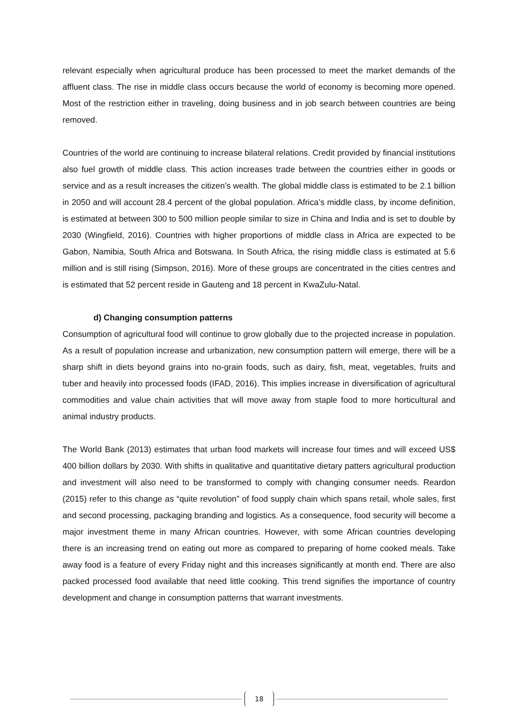relevant especially when agricultural produce has been processed to meet the market demands of the affluent class. The rise in middle class occurs because the world of economy is becoming more opened. Most of the restriction either in traveling, doing business and in job search between countries are being removed.
Countries of the world are continuing to increase bilateral relations. Credit provided by financial institutions also fuel growth of middle class. This action increases trade between the countries either in goods or service and as a result increases the citizen’s wealth. The global middle class is estimated to be 2.1 billion in 2050 and will account 28.4 percent of the global population. Africa’s middle class, by income definition, is estimated at between 300 to 500 million people similar to size in China and India and is set to double by 2030 (Wingfield, 2016). Countries with higher proportions of middle class in Africa are expected to be Gabon, Namibia, South Africa and Botswana. In South Africa, the rising middle class is estimated at 5.6 million and is still rising (Simpson, 2016). More of these groups are concentrated in the cities centres and is estimated that 52 percent reside in Gauteng and 18 percent in KwaZulu-Natal.
d) Changing consumption patterns
Consumption of agricultural food will continue to grow globally due to the projected increase in population. As a result of population increase and urbanization, new consumption pattern will emerge, there will be a sharp shift in diets beyond grains into no-grain foods, such as dairy, fish, meat, vegetables, fruits and tuber and heavily into processed foods (IFAD, 2016). This implies increase in diversification of agricultural commodities and value chain activities that will move away from staple food to more horticultural and animal industry products.
The World Bank (2013) estimates that urban food markets will increase four times and will exceed US$ 400 billion dollars by 2030. With shifts in qualitative and quantitative dietary patters agricultural production and investment will also need to be transformed to comply with changing consumer needs. Reardon (2015) refer to this change as “quite revolution” of food supply chain which spans retail, whole sales, first and second processing, packaging branding and logistics. As a consequence, food security will become a major investment theme in many African countries. However, with some African countries developing there is an increasing trend on eating out more as compared to preparing of home cooked meals. Take away food is a feature of every Friday night and this increases significantly at month end. There are also packed processed food available that need little cooking. This trend signifies the importance of country development and change in consumption patterns that warrant investments.
18